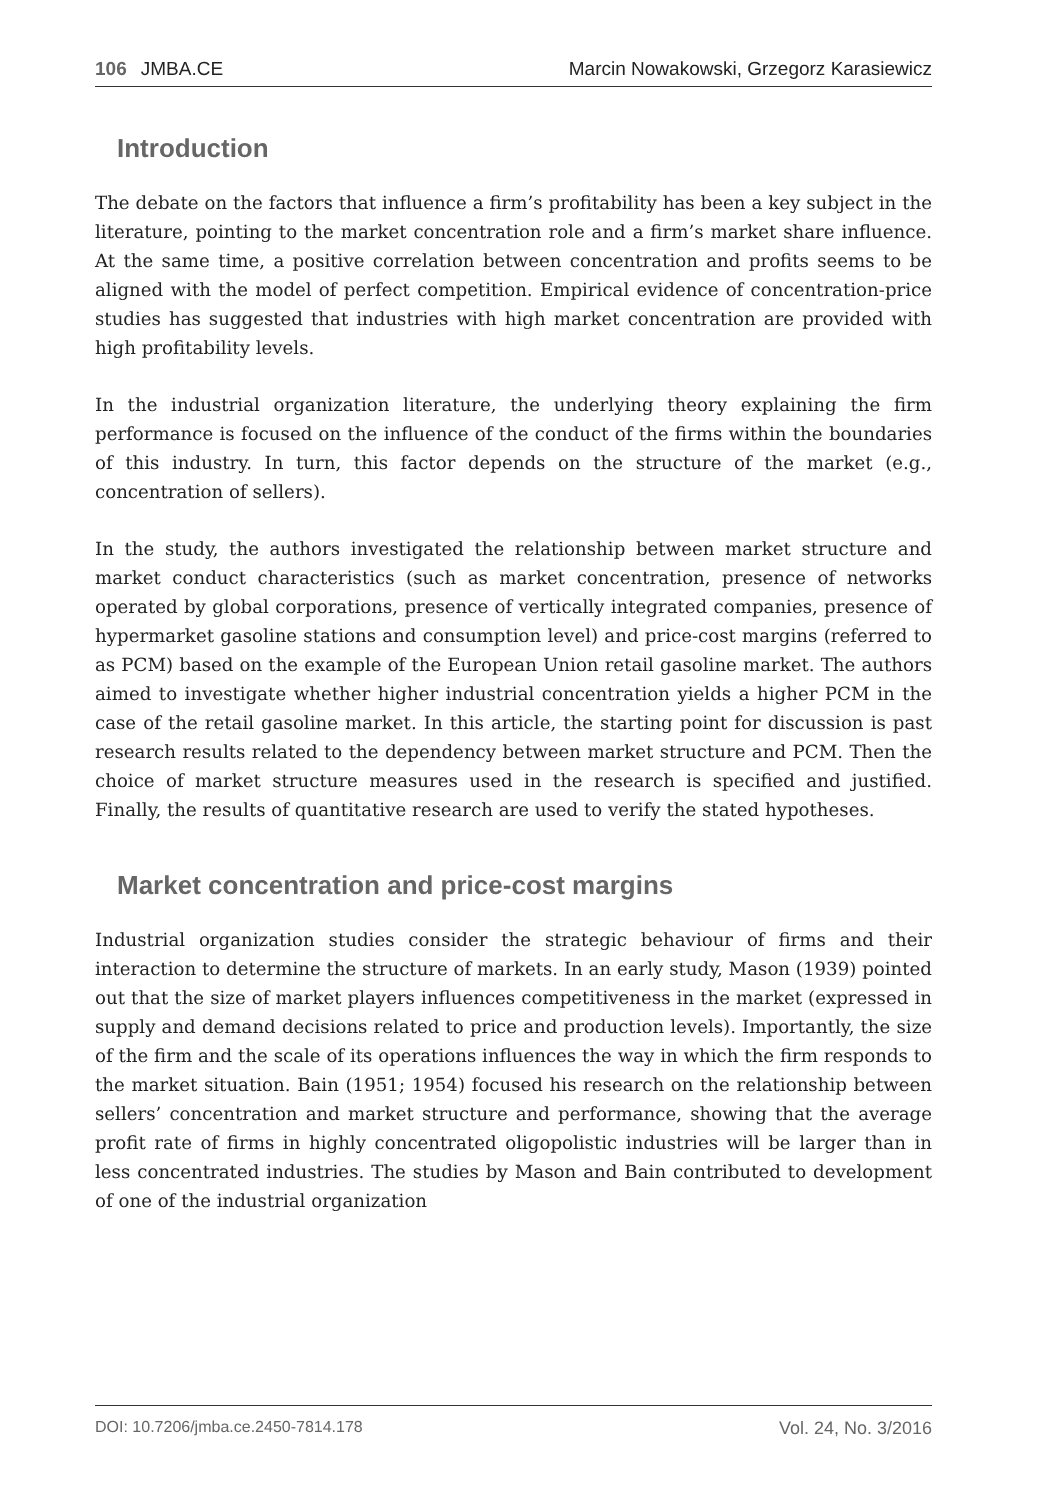106 JMBA.CE Marcin Nowakowski, Grzegorz Karasiewicz
Introduction
The debate on the factors that influence a firm’s profitability has been a key subject in the literature, pointing to the market concentration role and a firm’s market share influence. At the same time, a positive correlation between concentration and profits seems to be aligned with the model of perfect competition. Empirical evidence of concentration-price studies has suggested that industries with high market concentration are provided with high profitability levels.
In the industrial organization literature, the underlying theory explaining the firm performance is focused on the influence of the conduct of the firms within the boundaries of this industry. In turn, this factor depends on the structure of the market (e.g., concentration of sellers).
In the study, the authors investigated the relationship between market structure and market conduct characteristics (such as market concentration, presence of networks operated by global corporations, presence of vertically integrated companies, presence of hypermarket gasoline stations and consumption level) and price-cost margins (referred to as PCM) based on the example of the European Union retail gasoline market. The authors aimed to investigate whether higher industrial concentration yields a higher PCM in the case of the retail gasoline market. In this article, the starting point for discussion is past research results related to the dependency between market structure and PCM. Then the choice of market structure measures used in the research is specified and justified. Finally, the results of quantitative research are used to verify the stated hypotheses.
Market concentration and price-cost margins
Industrial organization studies consider the strategic behaviour of firms and their interaction to determine the structure of markets. In an early study, Mason (1939) pointed out that the size of market players influences competitiveness in the market (expressed in supply and demand decisions related to price and production levels). Importantly, the size of the firm and the scale of its operations influences the way in which the firm responds to the market situation. Bain (1951; 1954) focused his research on the relationship between sellers’ concentration and market structure and performance, showing that the average profit rate of firms in highly concentrated oligopolistic industries will be larger than in less concentrated industries. The studies by Mason and Bain contributed to development of one of the industrial organization
DOI: 10.7206/jmba.ce.2450-7814.178 Vol. 24, No. 3/2016